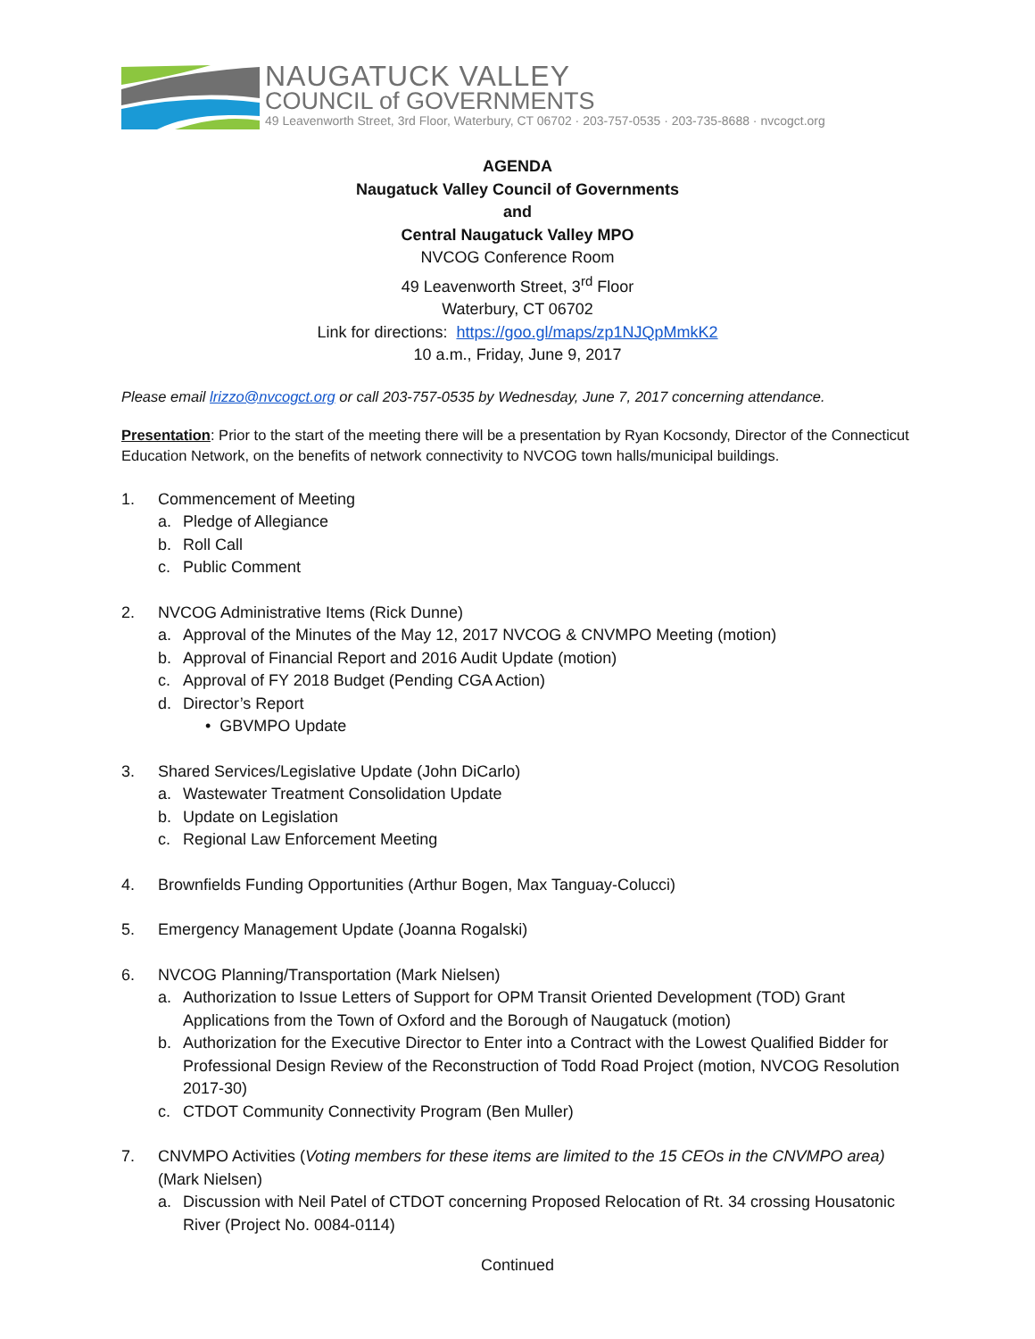NAUGATUCK VALLEY
COUNCIL of GOVERNMENTS
49 Leavenworth Street, 3rd Floor, Waterbury, CT 06702 · 203-757-0535 · 203-735-8688 · nvcogct.org
AGENDA
Naugatuck Valley Council of Governments
and
Central Naugatuck Valley MPO
NVCOG Conference Room
49 Leavenworth Street, 3<sup>rd</sup> Floor
Waterbury, CT 06702
Link for directions: https://goo.gl/maps/zp1NJQpMmkK2
10 a.m., Friday, June 9, 2017
Please email lrizzo@nvcogct.org or call 203-757-0535 by Wednesday, June 7, 2017 concerning attendance.
Presentation: Prior to the start of the meeting there will be a presentation by Ryan Kocsondy, Director of the Connecticut Education Network, on the benefits of network connectivity to NVCOG town halls/municipal buildings.
1. Commencement of Meeting
a. Pledge of Allegiance
b. Roll Call
c. Public Comment
2. NVCOG Administrative Items (Rick Dunne)
a. Approval of the Minutes of the May 12, 2017 NVCOG & CNVMPO Meeting (motion)
b. Approval of Financial Report and 2016 Audit Update (motion)
c. Approval of FY 2018 Budget (Pending CGA Action)
d. Director’s Report
• GBVMPO Update
3. Shared Services/Legislative Update (John DiCarlo)
a. Wastewater Treatment Consolidation Update
b. Update on Legislation
c. Regional Law Enforcement Meeting
4. Brownfields Funding Opportunities (Arthur Bogen, Max Tanguay-Colucci)
5. Emergency Management Update (Joanna Rogalski)
6. NVCOG Planning/Transportation (Mark Nielsen)
a. Authorization to Issue Letters of Support for OPM Transit Oriented Development (TOD) Grant Applications from the Town of Oxford and the Borough of Naugatuck (motion)
b. Authorization for the Executive Director to Enter into a Contract with the Lowest Qualified Bidder for Professional Design Review of the Reconstruction of Todd Road Project (motion, NVCOG Resolution 2017-30)
c. CTDOT Community Connectivity Program (Ben Muller)
7. CNVMPO Activities (Voting members for these items are limited to the 15 CEOs in the CNVMPO area) (Mark Nielsen)
a. Discussion with Neil Patel of CTDOT concerning Proposed Relocation of Rt. 34 crossing Housatonic River (Project No. 0084-0114)
Continued